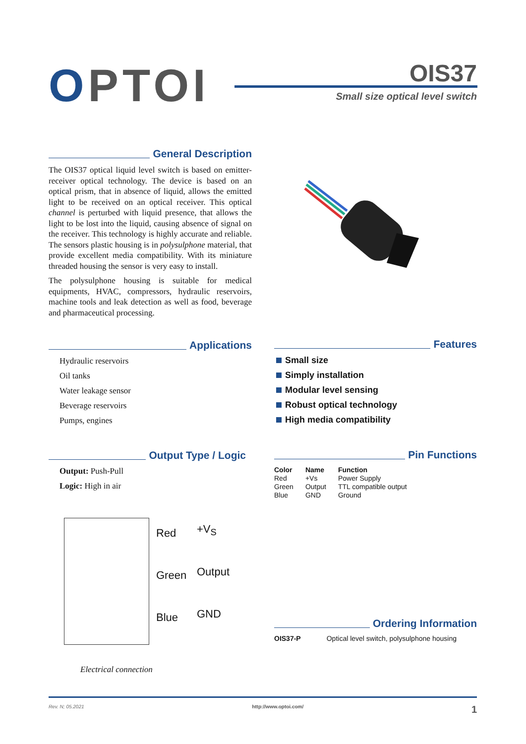OPTOI OIS37
Small size optical level switch
General Description
The OIS37 optical liquid level switch is based on emitter-receiver optical technology. The device is based on an optical prism, that in absence of liquid, allows the emitted light to be received on an optical receiver. This optical channel is perturbed with liquid presence, that allows the light to be lost into the liquid, causing absence of signal on the receiver. This technology is highly accurate and reliable. The sensors plastic housing is in polysulphone material, that provide excellent media compatibility. With its miniature threaded housing the sensor is very easy to install.
The polysulphone housing is suitable for medical equipments, HVAC, compressors, hydraulic reservoirs, machine tools and leak detection as well as food, beverage and pharmaceutical processing.
Applications
Hydraulic reservoirs
Oil tanks
Water leakage sensor
Beverage reservoirs
Pumps, engines
Features
Small size
Simply installation
Modular level sensing
Robust optical technology
High media compatibility
Output Type / Logic
Output: Push-Pull
Logic: High in air
Pin Functions
| Color | Name | Function |
| --- | --- | --- |
| Red | +Vs | Power Supply |
| Green | Output | TTL compatible output |
| Blue | GND | Ground |
Red +V<sub>S</sub>
Green Output
Blue GND
Electrical connection
Ordering Information
| OIS37-P | Optical level switch, polysulphone housing |
Rev. N; 05.2021 http://www.optoi.com/ 1